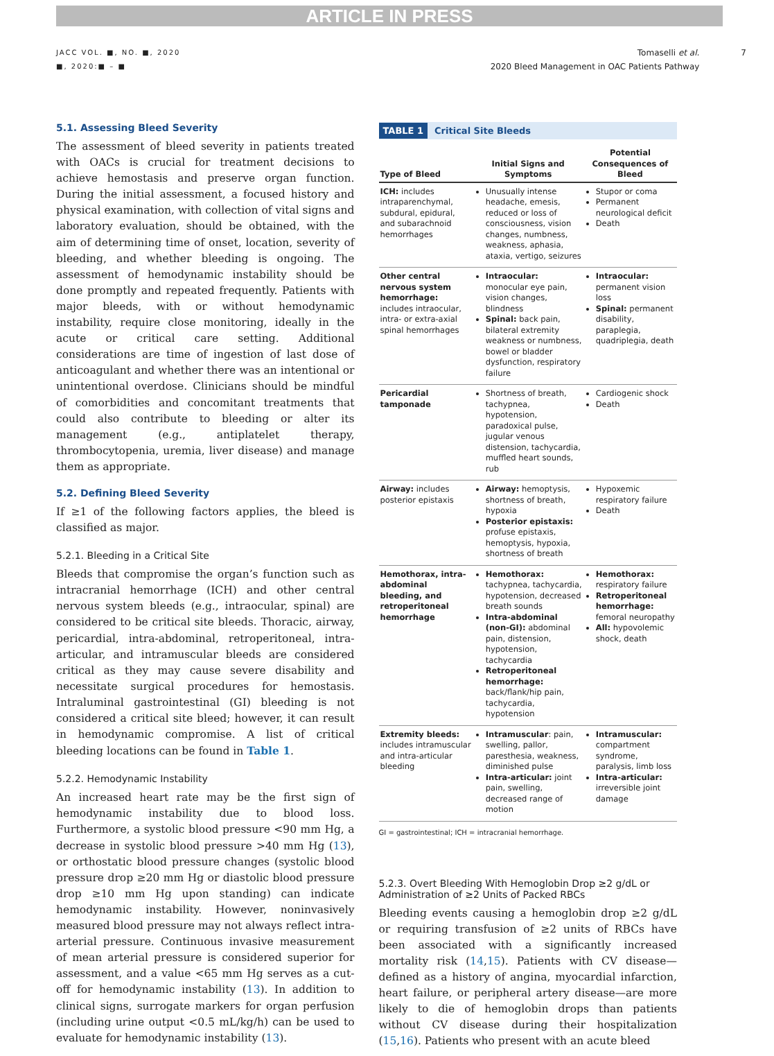ARTICLE IN PRESS
JACC VOL. ■, NO. ■, 2020
■, 2020:■ – ■
Tomaselli et al.
2020 Bleed Management in OAC Patients Pathway
7
5.1. Assessing Bleed Severity
The assessment of bleed severity in patients treated with OACs is crucial for treatment decisions to achieve hemostasis and preserve organ function. During the initial assessment, a focused history and physical examination, with collection of vital signs and laboratory evaluation, should be obtained, with the aim of determining time of onset, location, severity of bleeding, and whether bleeding is ongoing. The assessment of hemodynamic instability should be done promptly and repeated frequently. Patients with major bleeds, with or without hemodynamic instability, require close monitoring, ideally in the acute or critical care setting. Additional considerations are time of ingestion of last dose of anticoagulant and whether there was an intentional or unintentional overdose. Clinicians should be mindful of comorbidities and concomitant treatments that could also contribute to bleeding or alter its management (e.g., antiplatelet therapy, thrombocytopenia, uremia, liver disease) and manage them as appropriate.
5.2. Defining Bleed Severity
If ≥1 of the following factors applies, the bleed is classified as major.
5.2.1. Bleeding in a Critical Site
Bleeds that compromise the organ’s function such as intracranial hemorrhage (ICH) and other central nervous system bleeds (e.g., intraocular, spinal) are considered to be critical site bleeds. Thoracic, airway, pericardial, intra-abdominal, retroperitoneal, intra-articular, and intramuscular bleeds are considered critical as they may cause severe disability and necessitate surgical procedures for hemostasis. Intraluminal gastrointestinal (GI) bleeding is not considered a critical site bleed; however, it can result in hemodynamic compromise. A list of critical bleeding locations can be found in Table 1.
5.2.2. Hemodynamic Instability
An increased heart rate may be the first sign of hemodynamic instability due to blood loss. Furthermore, a systolic blood pressure <90 mm Hg, a decrease in systolic blood pressure >40 mm Hg (13), or orthostatic blood pressure changes (systolic blood pressure drop ≥20 mm Hg or diastolic blood pressure drop ≥10 mm Hg upon standing) can indicate hemodynamic instability. However, noninvasively measured blood pressure may not always reflect intra-arterial pressure. Continuous invasive measurement of mean arterial pressure is considered superior for assessment, and a value <65 mm Hg serves as a cut-off for hemodynamic instability (13). In addition to clinical signs, surrogate markers for organ perfusion (including urine output <0.5 mL/kg/h) can be used to evaluate for hemodynamic instability (13).
TABLE 1 Critical Site Bleeds
| Type of Bleed | Initial Signs and Symptoms | Potential Consequences of Bleed |
| --- | --- | --- |
| ICH: includes intraparenchymal, subdural, epidural, and subarachnoid hemorrhages | Unusually intense headache, emesis, reduced or loss of consciousness, vision changes, numbness, weakness, aphasia, ataxia, vertigo, seizures | Stupor or coma Permanent neurological deficit Death |
| Other central nervous system hemorrhage: includes intraocular, intra- or extra-axial spinal hemorrhages | Intraocular: monocular eye pain, vision changes, blindness Spinal: back pain, bilateral extremity weakness or numbness, bowel or bladder dysfunction, respiratory failure | Intraocular: permanent vision loss Spinal: permanent disability, paraplegia, quadriplegia, death |
| Pericardial tamponade | Shortness of breath, tachypnea, hypotension, paradoxical pulse, jugular venous distension, tachycardia, muffled heart sounds, rub | Cardiogenic shock Death |
| Airway: includes posterior epistaxis | Airway: hemoptysis, shortness of breath, hypoxia Posterior epistaxis: profuse epistaxis, hemoptysis, hypoxia, shortness of breath | Hypoxemic respiratory failure Death |
| Hemothorax, intra-abdominal bleeding, and retroperitoneal hemorrhage | Hemothorax: tachypnea, tachycardia, hypotension, decreased breath sounds Intra-abdominal (non-GI): abdominal pain, distension, hypotension, tachycardia Retroperitoneal hemorrhage: back/flank/hip pain, tachycardia, hypotension | Hemothorax: respiratory failure Retroperitoneal hemorrhage: femoral neuropathy All: hypovolemic shock, death |
| Extremity bleeds: includes intramuscular and intra-articular bleeding | Intramuscular : pain, swelling, pallor, paresthesia, weakness, diminished pulse Intra-articular: joint pain, swelling, decreased range of motion | Intramuscular: compartment syndrome, paralysis, limb loss Intra-articular: irreversible joint damage |
GI = gastrointestinal; ICH = intracranial hemorrhage.
5.2.3. Overt Bleeding With Hemoglobin Drop ≥2 g/dL or Administration of ≥2 Units of Packed RBCs
Bleeding events causing a hemoglobin drop ≥2 g/dL or requiring transfusion of ≥2 units of RBCs have been associated with a significantly increased mortality risk (14,15). Patients with CV disease—defined as a history of angina, myocardial infarction, heart failure, or peripheral artery disease—are more likely to die of hemoglobin drops than patients without CV disease during their hospitalization (15,16). Patients who present with an acute bleed